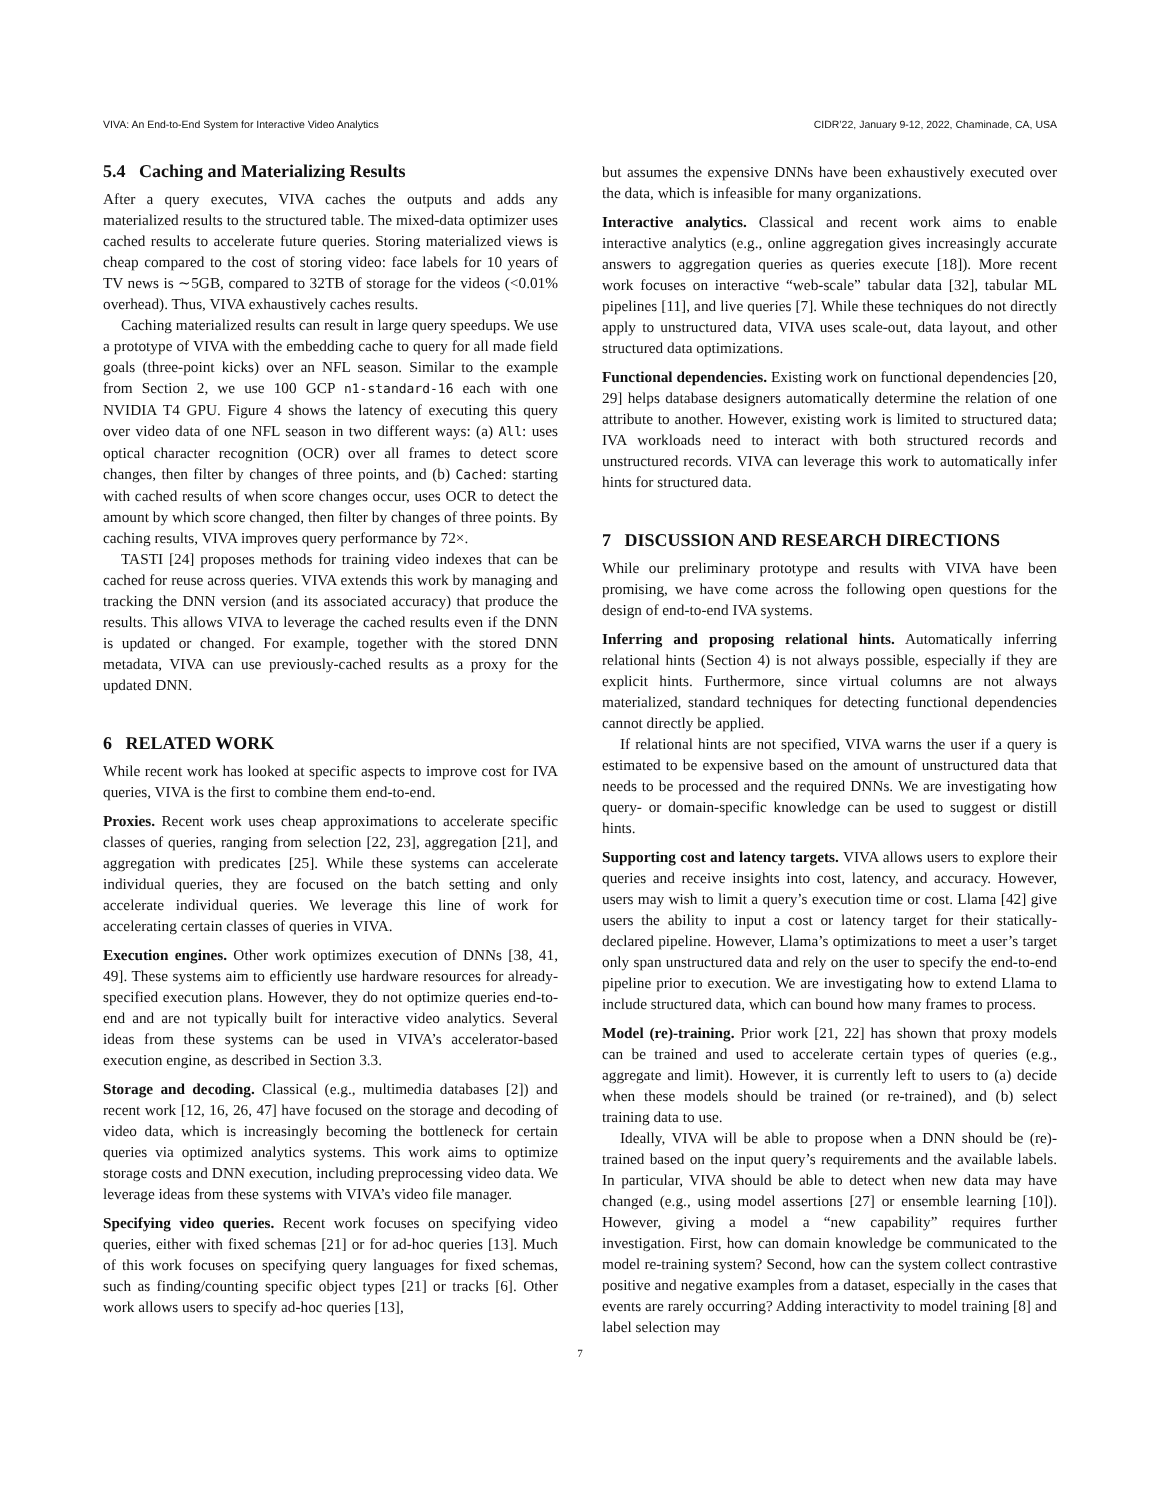VIVA: An End-to-End System for Interactive Video Analytics CIDR’22, January 9-12, 2022, Chaminade, CA, USA
5.4 Caching and Materializing Results
After a query executes, VIVA caches the outputs and adds any materialized results to the structured table. The mixed-data optimizer uses cached results to accelerate future queries. Storing materialized views is cheap compared to the cost of storing video: face labels for 10 years of TV news is ∼5GB, compared to 32TB of storage for the videos (<0.01% overhead). Thus, VIVA exhaustively caches results.
Caching materialized results can result in large query speedups. We use a prototype of VIVA with the embedding cache to query for all made field goals (three-point kicks) over an NFL season. Similar to the example from Section 2, we use 100 GCP n1-standard-16 each with one NVIDIA T4 GPU. Figure 4 shows the latency of executing this query over video data of one NFL season in two different ways: (a) All: uses optical character recognition (OCR) over all frames to detect score changes, then filter by changes of three points, and (b) Cached: starting with cached results of when score changes occur, uses OCR to detect the amount by which score changed, then filter by changes of three points. By caching results, VIVA improves query performance by 72×.
TASTI [24] proposes methods for training video indexes that can be cached for reuse across queries. VIVA extends this work by managing and tracking the DNN version (and its associated accuracy) that produce the results. This allows VIVA to leverage the cached results even if the DNN is updated or changed. For example, together with the stored DNN metadata, VIVA can use previously-cached results as a proxy for the updated DNN.
6 RELATED WORK
While recent work has looked at specific aspects to improve cost for IVA queries, VIVA is the first to combine them end-to-end.
Proxies. Recent work uses cheap approximations to accelerate specific classes of queries, ranging from selection [22, 23], aggregation [21], and aggregation with predicates [25]. While these systems can accelerate individual queries, they are focused on the batch setting and only accelerate individual queries. We leverage this line of work for accelerating certain classes of queries in VIVA.
Execution engines. Other work optimizes execution of DNNs [38, 41, 49]. These systems aim to efficiently use hardware resources for already-specified execution plans. However, they do not optimize queries end-to-end and are not typically built for interactive video analytics. Several ideas from these systems can be used in VIVA’s accelerator-based execution engine, as described in Section 3.3.
Storage and decoding. Classical (e.g., multimedia databases [2]) and recent work [12, 16, 26, 47] have focused on the storage and decoding of video data, which is increasingly becoming the bottleneck for certain queries via optimized analytics systems. This work aims to optimize storage costs and DNN execution, including preprocessing video data. We leverage ideas from these systems with VIVA’s video file manager.
Specifying video queries. Recent work focuses on specifying video queries, either with fixed schemas [21] or for ad-hoc queries [13]. Much of this work focuses on specifying query languages for fixed schemas, such as finding/counting specific object types [21] or tracks [6]. Other work allows users to specify ad-hoc queries [13],
but assumes the expensive DNNs have been exhaustively executed over the data, which is infeasible for many organizations.
Interactive analytics. Classical and recent work aims to enable interactive analytics (e.g., online aggregation gives increasingly accurate answers to aggregation queries as queries execute [18]). More recent work focuses on interactive “web-scale” tabular data [32], tabular ML pipelines [11], and live queries [7]. While these techniques do not directly apply to unstructured data, VIVA uses scale-out, data layout, and other structured data optimizations.
Functional dependencies. Existing work on functional dependencies [20, 29] helps database designers automatically determine the relation of one attribute to another. However, existing work is limited to structured data; IVA workloads need to interact with both structured records and unstructured records. VIVA can leverage this work to automatically infer hints for structured data.
7 DISCUSSION AND RESEARCH DIRECTIONS
While our preliminary prototype and results with VIVA have been promising, we have come across the following open questions for the design of end-to-end IVA systems.
Inferring and proposing relational hints. Automatically inferring relational hints (Section 4) is not always possible, especially if they are explicit hints. Furthermore, since virtual columns are not always materialized, standard techniques for detecting functional dependencies cannot directly be applied.
If relational hints are not specified, VIVA warns the user if a query is estimated to be expensive based on the amount of unstructured data that needs to be processed and the required DNNs. We are investigating how query- or domain-specific knowledge can be used to suggest or distill hints.
Supporting cost and latency targets. VIVA allows users to explore their queries and receive insights into cost, latency, and accuracy. However, users may wish to limit a query’s execution time or cost. Llama [42] give users the ability to input a cost or latency target for their statically-declared pipeline. However, Llama’s optimizations to meet a user’s target only span unstructured data and rely on the user to specify the end-to-end pipeline prior to execution. We are investigating how to extend Llama to include structured data, which can bound how many frames to process.
Model (re)-training. Prior work [21, 22] has shown that proxy models can be trained and used to accelerate certain types of queries (e.g., aggregate and limit). However, it is currently left to users to (a) decide when these models should be trained (or re-trained), and (b) select training data to use.
Ideally, VIVA will be able to propose when a DNN should be (re)-trained based on the input query’s requirements and the available labels. In particular, VIVA should be able to detect when new data may have changed (e.g., using model assertions [27] or ensemble learning [10]). However, giving a model a “new capability” requires further investigation. First, how can domain knowledge be communicated to the model re-training system? Second, how can the system collect contrastive positive and negative examples from a dataset, especially in the cases that events are rarely occurring? Adding interactivity to model training [8] and label selection may
7